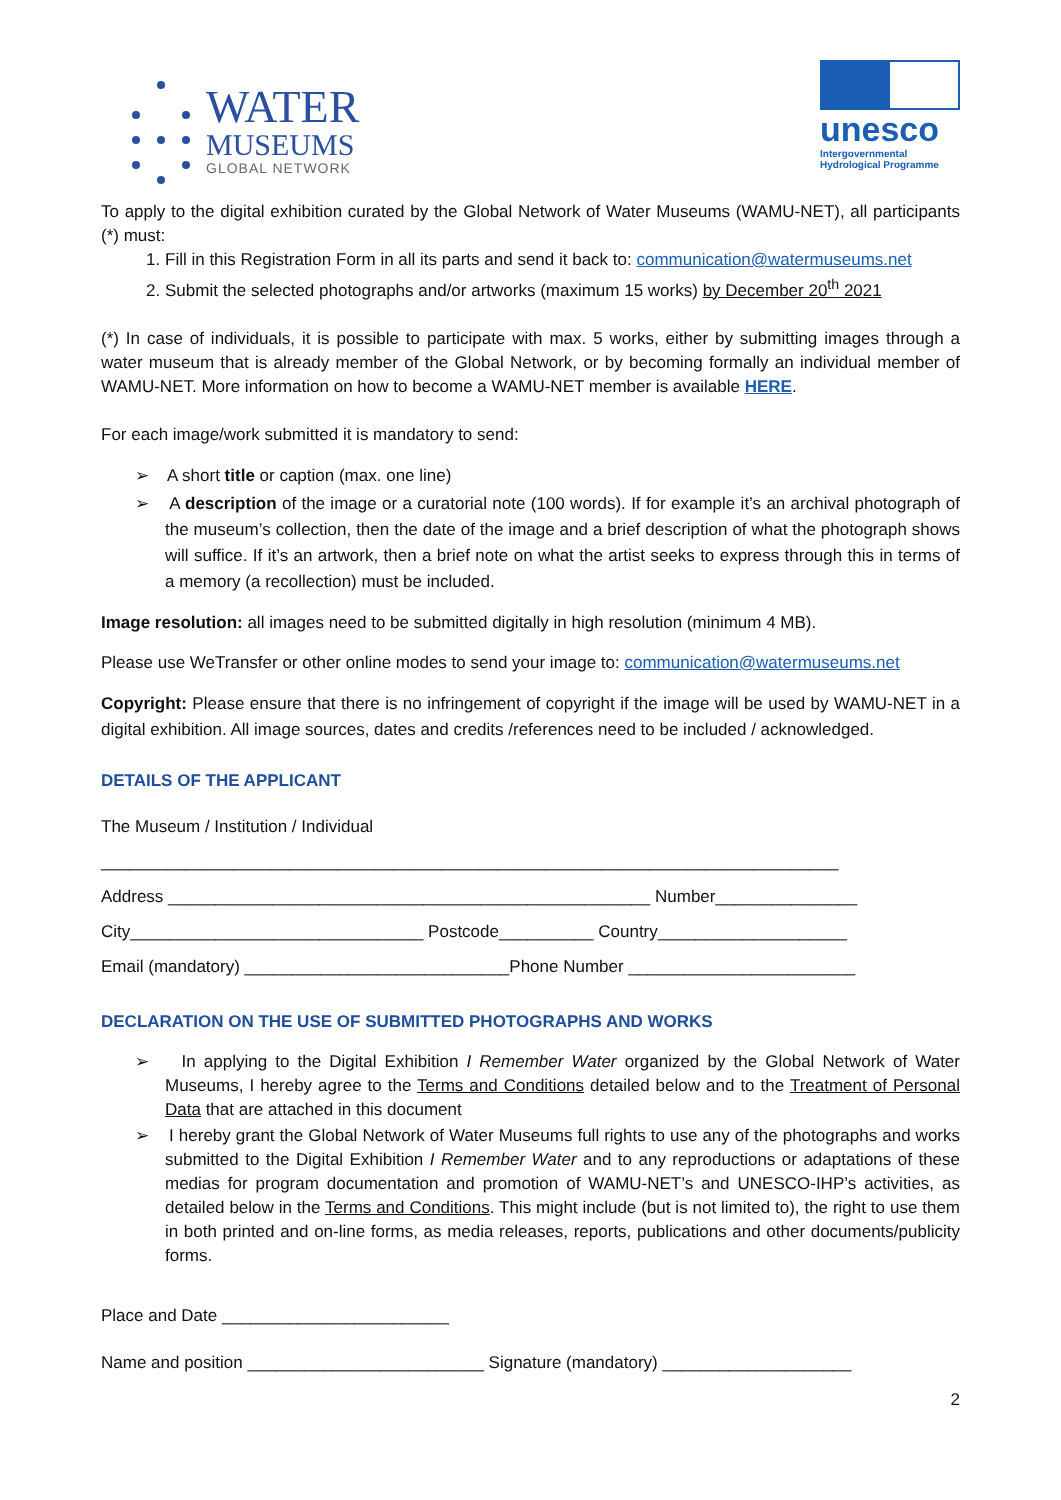WATER
MUSEUMS
GLOBAL NETWORK
unesco
Intergovernmental
Hydrological Programme
To apply to the digital exhibition curated by the Global Network of Water Museums (WAMU-NET), all participants (*) must:
1. Fill in this Registration Form in all its parts and send it back to: communication@watermuseums.net
2. Submit the selected photographs and/or artworks (maximum 15 works) by December 20<sup>th</sup> 2021
(*) In case of individuals, it is possible to participate with max. 5 works, either by submitting images through a water museum that is already member of the Global Network, or by becoming formally an individual member of WAMU-NET. More information on how to become a WAMU-NET member is available HERE.
For each image/work submitted it is mandatory to send:
➢ A short title or caption (max. one line)
➢ A description of the image or a curatorial note (100 words). If for example it’s an archival photograph of the museum’s collection, then the date of the image and a brief description of what the photograph shows will suffice. If it’s an artwork, then a brief note on what the artist seeks to express through this in terms of a memory (a recollection) must be included.
Image resolution: all images need to be submitted digitally in high resolution (minimum 4 MB).
Please use WeTransfer or other online modes to send your image to: communication@watermuseums.net
Copyright: Please ensure that there is no infringement of copyright if the image will be used by WAMU-NET in a digital exhibition. All image sources, dates and credits /references need to be included / acknowledged.
DETAILS OF THE APPLICANT
The Museum / Institution / Individual
______________________________________________________________________________
Address ___________________________________________________ Number_______________
City_______________________________ Postcode__________ Country____________________
Email (mandatory) ____________________________Phone Number ________________________
DECLARATION ON THE USE OF SUBMITTED PHOTOGRAPHS AND WORKS
➢ In applying to the Digital Exhibition I Remember Water organized by the Global Network of Water Museums, I hereby agree to the Terms and Conditions detailed below and to the Treatment of Personal Data that are attached in this document
➢ I hereby grant the Global Network of Water Museums full rights to use any of the photographs and works submitted to the Digital Exhibition I Remember Water and to any reproductions or adaptations of these medias for program documentation and promotion of WAMU-NET’s and UNESCO-IHP’s activities, as detailed below in the Terms and Conditions. This might include (but is not limited to), the right to use them in both printed and on-line forms, as media releases, reports, publications and other documents/publicity forms.
Place and Date ________________________
Name and position _________________________ Signature (mandatory) ____________________
2